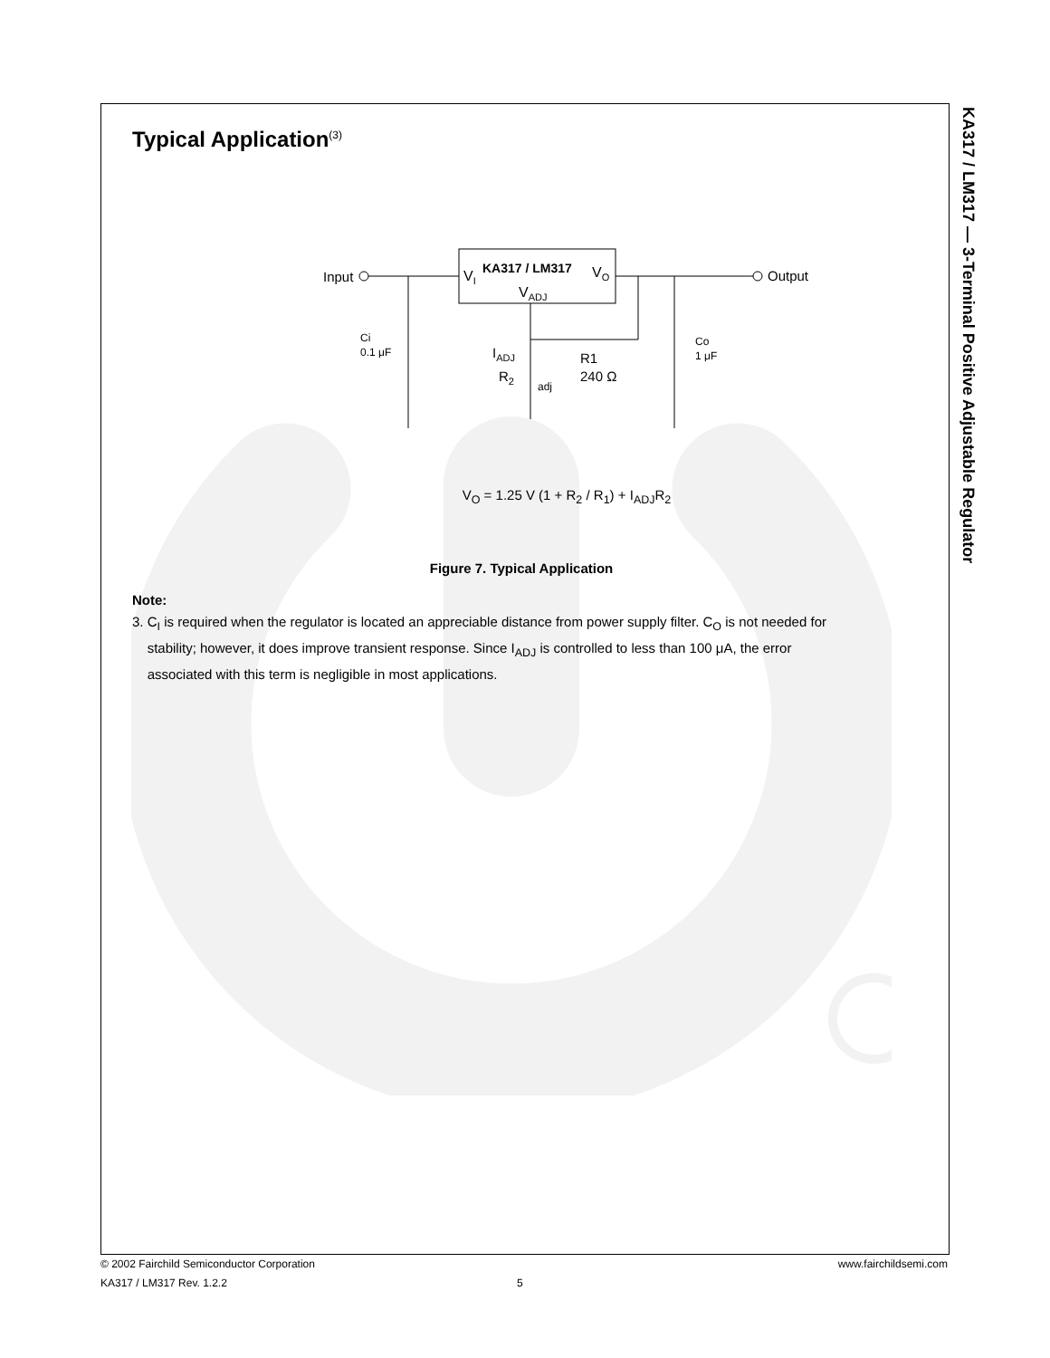KA317 / LM317 — 3-Terminal Positive Adjustable Regulator
Typical Application<sup>(3)</sup>
VI
KA317 / LM317
VO
VADJ
Input
Output
Ci
0.1 μF
Co
1 μF
IADJ
R2
adj
R1
240 Ω
V<sub>O</sub> = 1.25 V (1 + R<sub>2</sub> / R<sub>1</sub>) + I<sub>ADJ</sub>R<sub>2</sub>
Figure 7. Typical Application
Note:
3. C<sub>I</sub> is required when the regulator is located an appreciable distance from power supply filter. C<sub>O</sub> is not needed for
stability; however, it does improve transient response. Since I<sub>ADJ</sub> is controlled to less than 100 μA, the error
associated with this term is negligible in most applications.
© 2002 Fairchild Semiconductor Corporation www.fairchildsemi.com
KA317 / LM317 Rev. 1.2.2 5